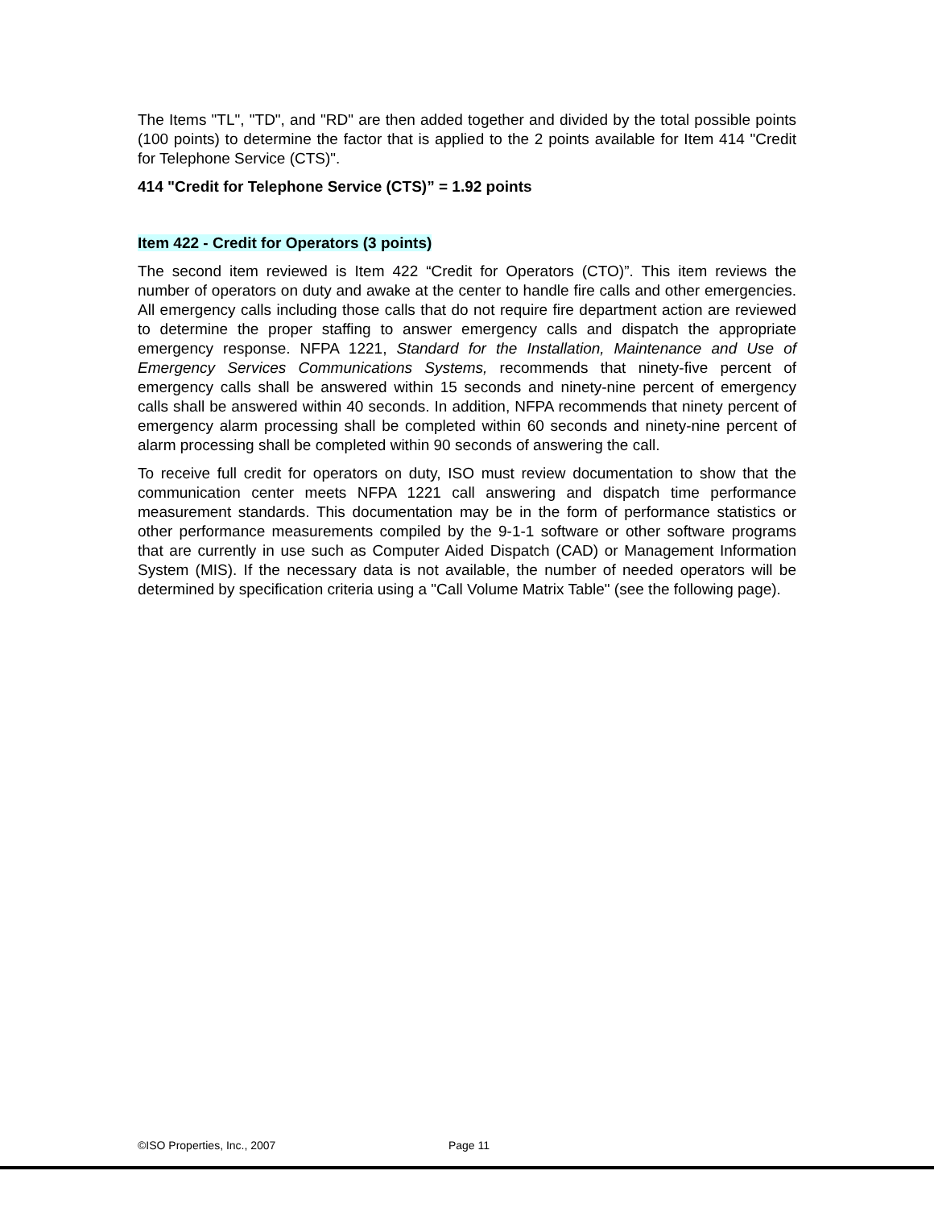The Items "TL", "TD", and "RD" are then added together and divided by the total possible points (100 points) to determine the factor that is applied to the 2 points available for Item 414 "Credit for Telephone Service (CTS)".
414 "Credit for Telephone Service (CTS)” = 1.92 points
Item 422 - Credit for Operators (3 points)
The second item reviewed is Item 422 “Credit for Operators (CTO)”. This item reviews the number of operators on duty and awake at the center to handle fire calls and other emergencies. All emergency calls including those calls that do not require fire department action are reviewed to determine the proper staffing to answer emergency calls and dispatch the appropriate emergency response. NFPA 1221, Standard for the Installation, Maintenance and Use of Emergency Services Communications Systems, recommends that ninety-five percent of emergency calls shall be answered within 15 seconds and ninety-nine percent of emergency calls shall be answered within 40 seconds. In addition, NFPA recommends that ninety percent of emergency alarm processing shall be completed within 60 seconds and ninety-nine percent of alarm processing shall be completed within 90 seconds of answering the call.
To receive full credit for operators on duty, ISO must review documentation to show that the communication center meets NFPA 1221 call answering and dispatch time performance measurement standards. This documentation may be in the form of performance statistics or other performance measurements compiled by the 9-1-1 software or other software programs that are currently in use such as Computer Aided Dispatch (CAD) or Management Information System (MIS). If the necessary data is not available, the number of needed operators will be determined by specification criteria using a "Call Volume Matrix Table" (see the following page).
©ISO Properties, Inc., 2007 Page 11